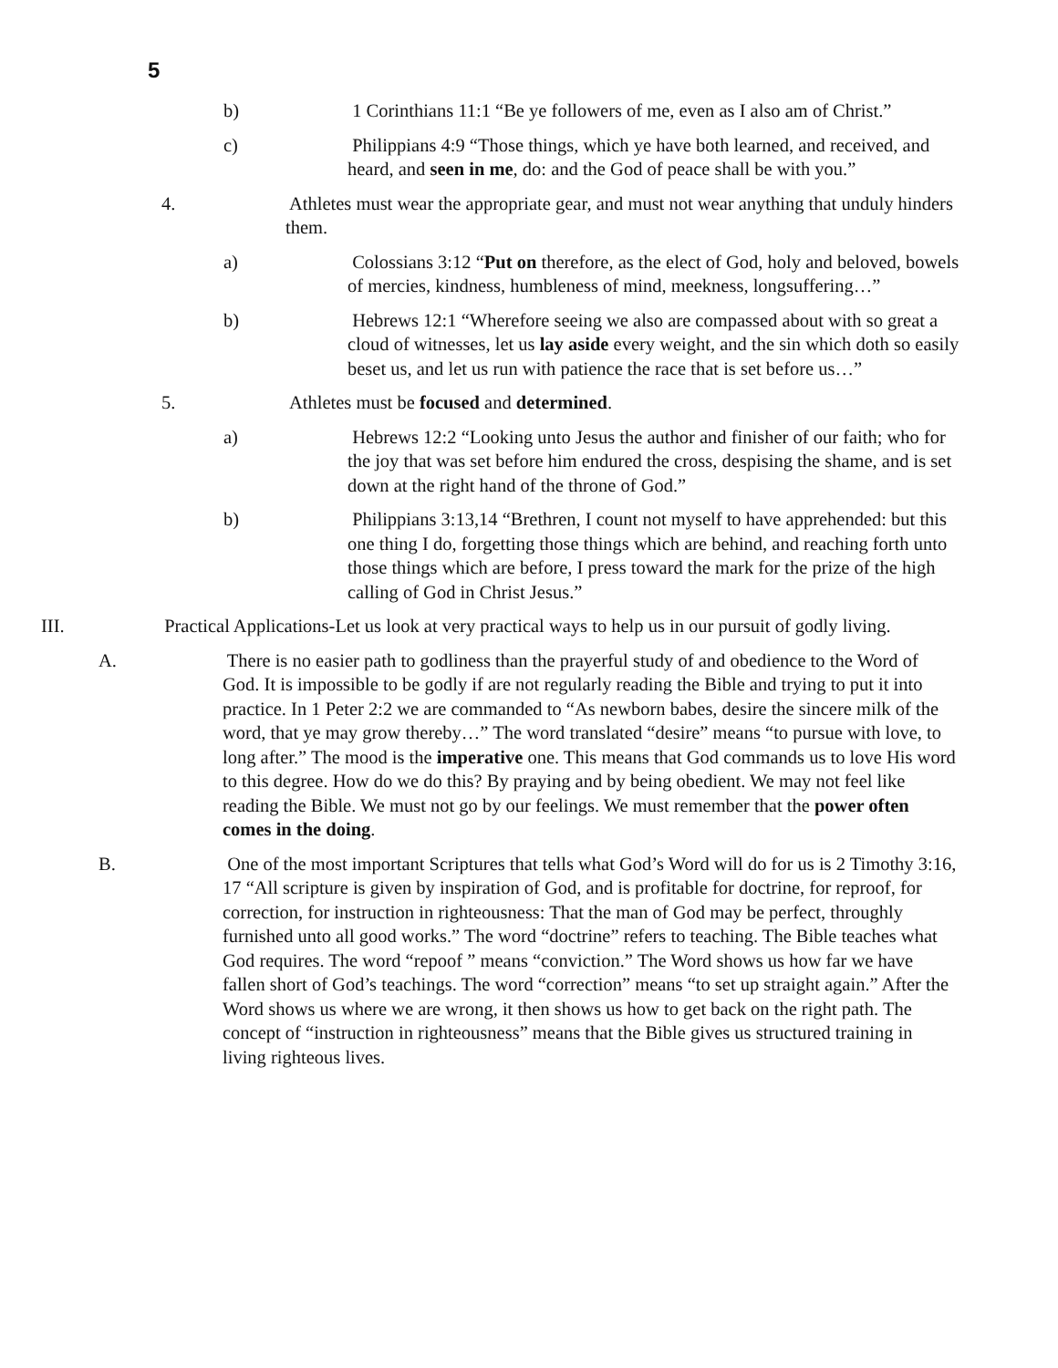5
b) 1 Corinthians 11:1 “Be ye followers of me, even as I also am of Christ.”
c) Philippians 4:9 “Those things, which ye have both learned, and received, and heard, and seen in me, do: and the God of peace shall be with you.”
4. Athletes must wear the appropriate gear, and must not wear anything that unduly hinders them.
a) Colossians 3:12 “Put on therefore, as the elect of God, holy and beloved, bowels of mercies, kindness, humbleness of mind, meekness, longsuffering…”
b) Hebrews 12:1 “Wherefore seeing we also are compassed about with so great a cloud of witnesses, let us lay aside every weight, and the sin which doth so easily beset us, and let us run with patience the race that is set before us…”
5. Athletes must be focused and determined.
a) Hebrews 12:2 “Looking unto Jesus the author and finisher of our faith; who for the joy that was set before him endured the cross, despising the shame, and is set down at the right hand of the throne of God.”
b) Philippians 3:13,14 “Brethren, I count not myself to have apprehended: but this one thing I do, forgetting those things which are behind, and reaching forth unto those things which are before, I press toward the mark for the prize of the high calling of God in Christ Jesus.”
III. Practical Applications-Let us look at very practical ways to help us in our pursuit of godly living.
A. There is no easier path to godliness than the prayerful study of and obedience to the Word of God. It is impossible to be godly if are not regularly reading the Bible and trying to put it into practice. In 1 Peter 2:2 we are commanded to “As newborn babes, desire the sincere milk of the word, that ye may grow thereby…” The word translated “desire” means “to pursue with love, to long after.” The mood is the imperative one. This means that God commands us to love His word to this degree. How do we do this? By praying and by being obedient. We may not feel like reading the Bible. We must not go by our feelings. We must remember that the power often comes in the doing.
B. One of the most important Scriptures that tells what God’s Word will do for us is 2 Timothy 3:16, 17 “All scripture is given by inspiration of God, and is profitable for doctrine, for reproof, for correction, for instruction in righteousness: That the man of God may be perfect, throughly furnished unto all good works.” The word “doctrine” refers to teaching. The Bible teaches what God requires. The word “repoof ” means “conviction.” The Word shows us how far we have fallen short of God’s teachings. The word “correction” means “to set up straight again.” After the Word shows us where we are wrong, it then shows us how to get back on the right path. The concept of “instruction in righteousness” means that the Bible gives us structured training in living righteous lives.